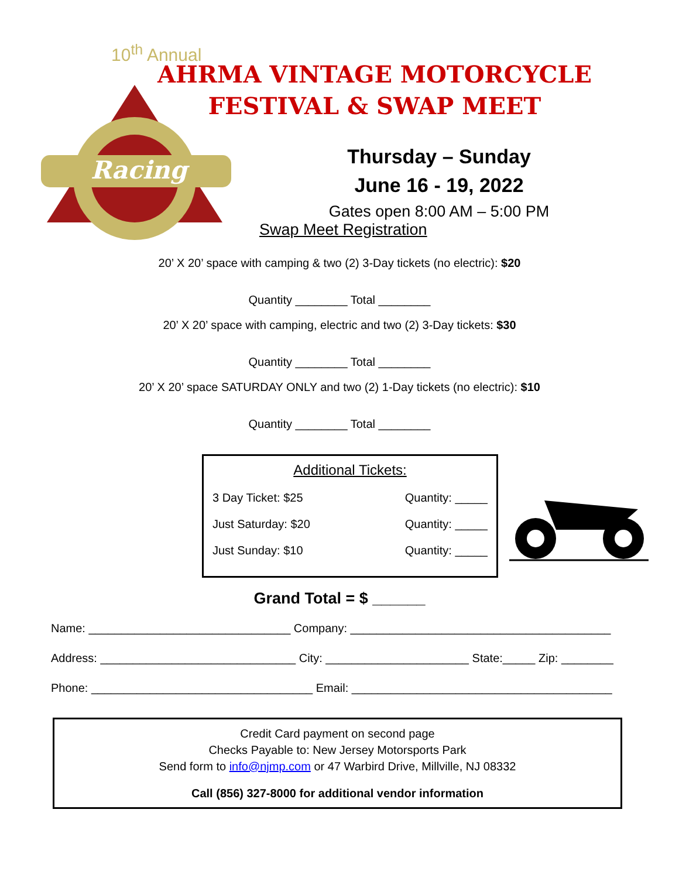10<sup>th</sup> Annual
AHRMA VINTAGE MOTORCYCLE
FESTIVAL & SWAP MEET
Racing
Thursday – Sunday
June 16 - 19, 2022
Gates open 8:00 AM – 5:00 PM
Swap Meet Registration
20’ X 20’ space with camping & two (2) 3-Day tickets (no electric): $20
Quantity ________ Total ________
20’ X 20’ space with camping, electric and two (2) 3-Day tickets: $30
Quantity ________ Total ________
20’ X 20’ space SATURDAY ONLY and two (2) 1-Day tickets (no electric): $10
Quantity ________ Total ________
Additional Tickets:
3 Day Ticket: $25 Quantity: _____
Just Saturday: $20 Quantity: _____
Just Sunday: $10 Quantity: _____
Grand Total = $ ______
Name: _______________________________ Company: ________________________________________
Address: ______________________________ City: ______________________ State:_____ Zip: ________
Phone: __________________________________ Email: ________________________________________
Credit Card payment on second page
Checks Payable to: New Jersey Motorsports Park
Send form to info@njmp.com or 47 Warbird Drive, Millville, NJ 08332
Call (856) 327-8000 for additional vendor information